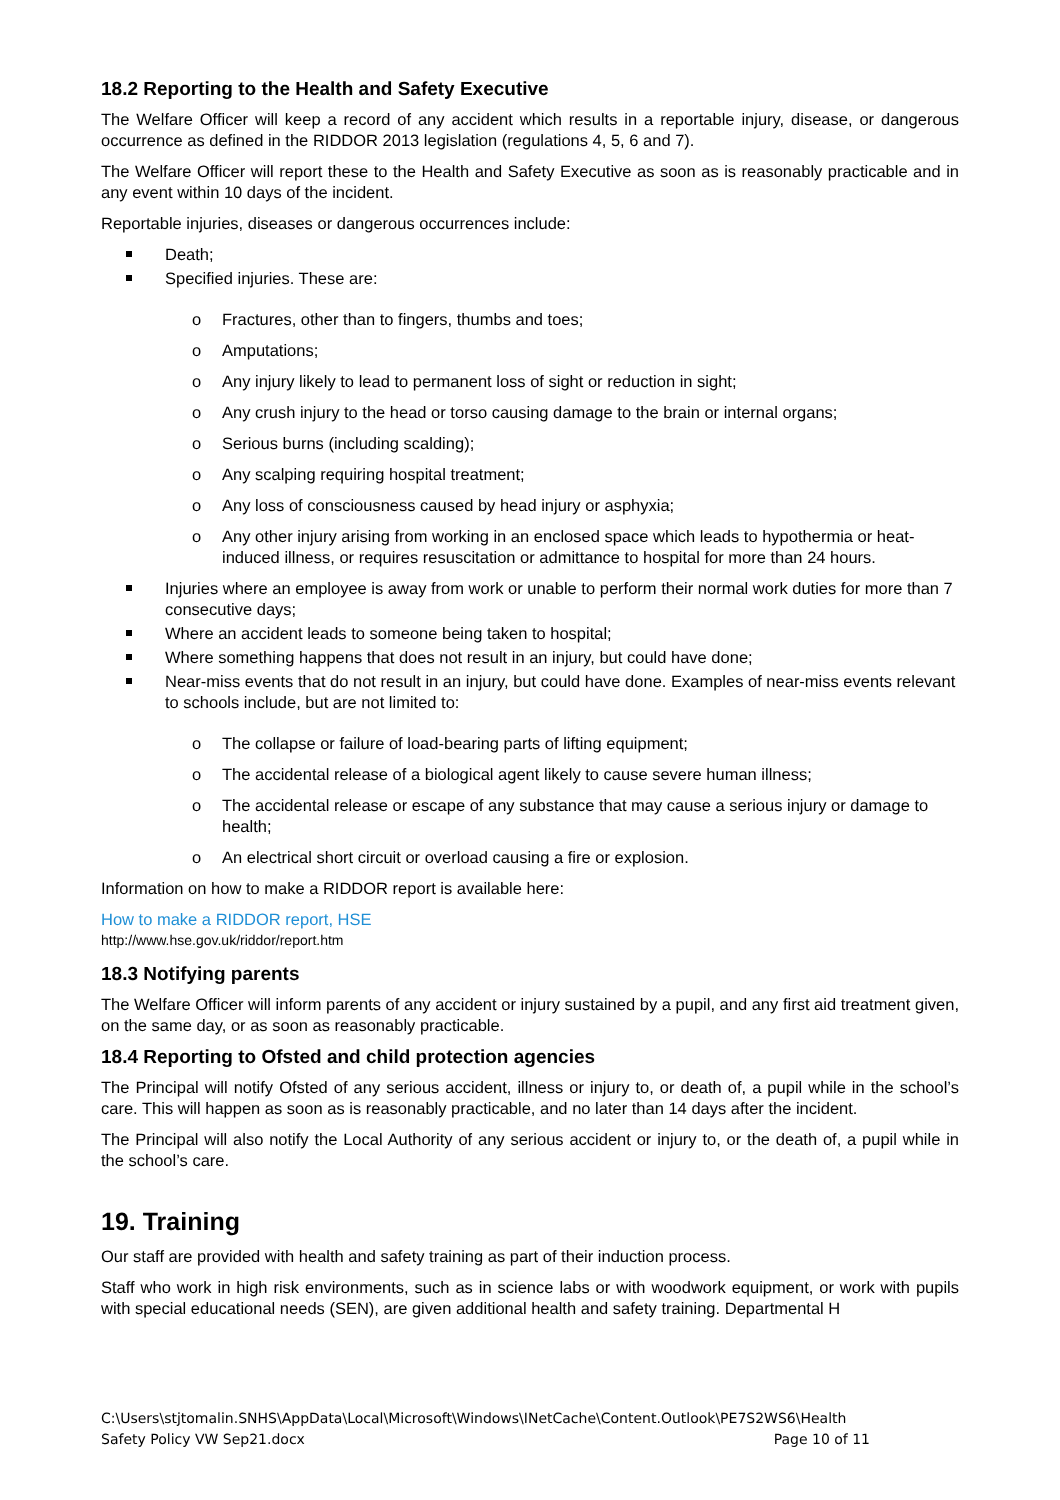18.2 Reporting to the Health and Safety Executive
The Welfare Officer will keep a record of any accident which results in a reportable injury, disease, or dangerous occurrence as defined in the RIDDOR 2013 legislation (regulations 4, 5, 6 and 7).
The Welfare Officer will report these to the Health and Safety Executive as soon as is reasonably practicable and in any event within 10 days of the incident.
Reportable injuries, diseases or dangerous occurrences include:
Death;
Specified injuries. These are:
o Fractures, other than to fingers, thumbs and toes;
o Amputations;
o Any injury likely to lead to permanent loss of sight or reduction in sight;
o Any crush injury to the head or torso causing damage to the brain or internal organs;
o Serious burns (including scalding);
o Any scalping requiring hospital treatment;
o Any loss of consciousness caused by head injury or asphyxia;
o Any other injury arising from working in an enclosed space which leads to hypothermia or heat-induced illness, or requires resuscitation or admittance to hospital for more than 24 hours.
Injuries where an employee is away from work or unable to perform their normal work duties for more than 7 consecutive days;
Where an accident leads to someone being taken to hospital;
Where something happens that does not result in an injury, but could have done;
Near-miss events that do not result in an injury, but could have done. Examples of near-miss events relevant to schools include, but are not limited to:
o The collapse or failure of load-bearing parts of lifting equipment;
o The accidental release of a biological agent likely to cause severe human illness;
o The accidental release or escape of any substance that may cause a serious injury or damage to health;
o An electrical short circuit or overload causing a fire or explosion.
Information on how to make a RIDDOR report is available here:
How to make a RIDDOR report, HSE
http://www.hse.gov.uk/riddor/report.htm
18.3 Notifying parents
The Welfare Officer will inform parents of any accident or injury sustained by a pupil, and any first aid treatment given, on the same day, or as soon as reasonably practicable.
18.4 Reporting to Ofsted and child protection agencies
The Principal will notify Ofsted of any serious accident, illness or injury to, or death of, a pupil while in the school’s care. This will happen as soon as is reasonably practicable, and no later than 14 days after the incident.
The Principal will also notify the Local Authority of any serious accident or injury to, or the death of, a pupil while in the school’s care.
19. Training
Our staff are provided with health and safety training as part of their induction process.
Staff who work in high risk environments, such as in science labs or with woodwork equipment, or work with pupils with special educational needs (SEN), are given additional health and safety training. Departmental H
C:\Users\stjtomalin.SNHS\AppData\Local\Microsoft\Windows\INetCache\Content.Outlook\PE7S2WS6\Health Safety Policy VW Sep21.docx Page 10 of 11